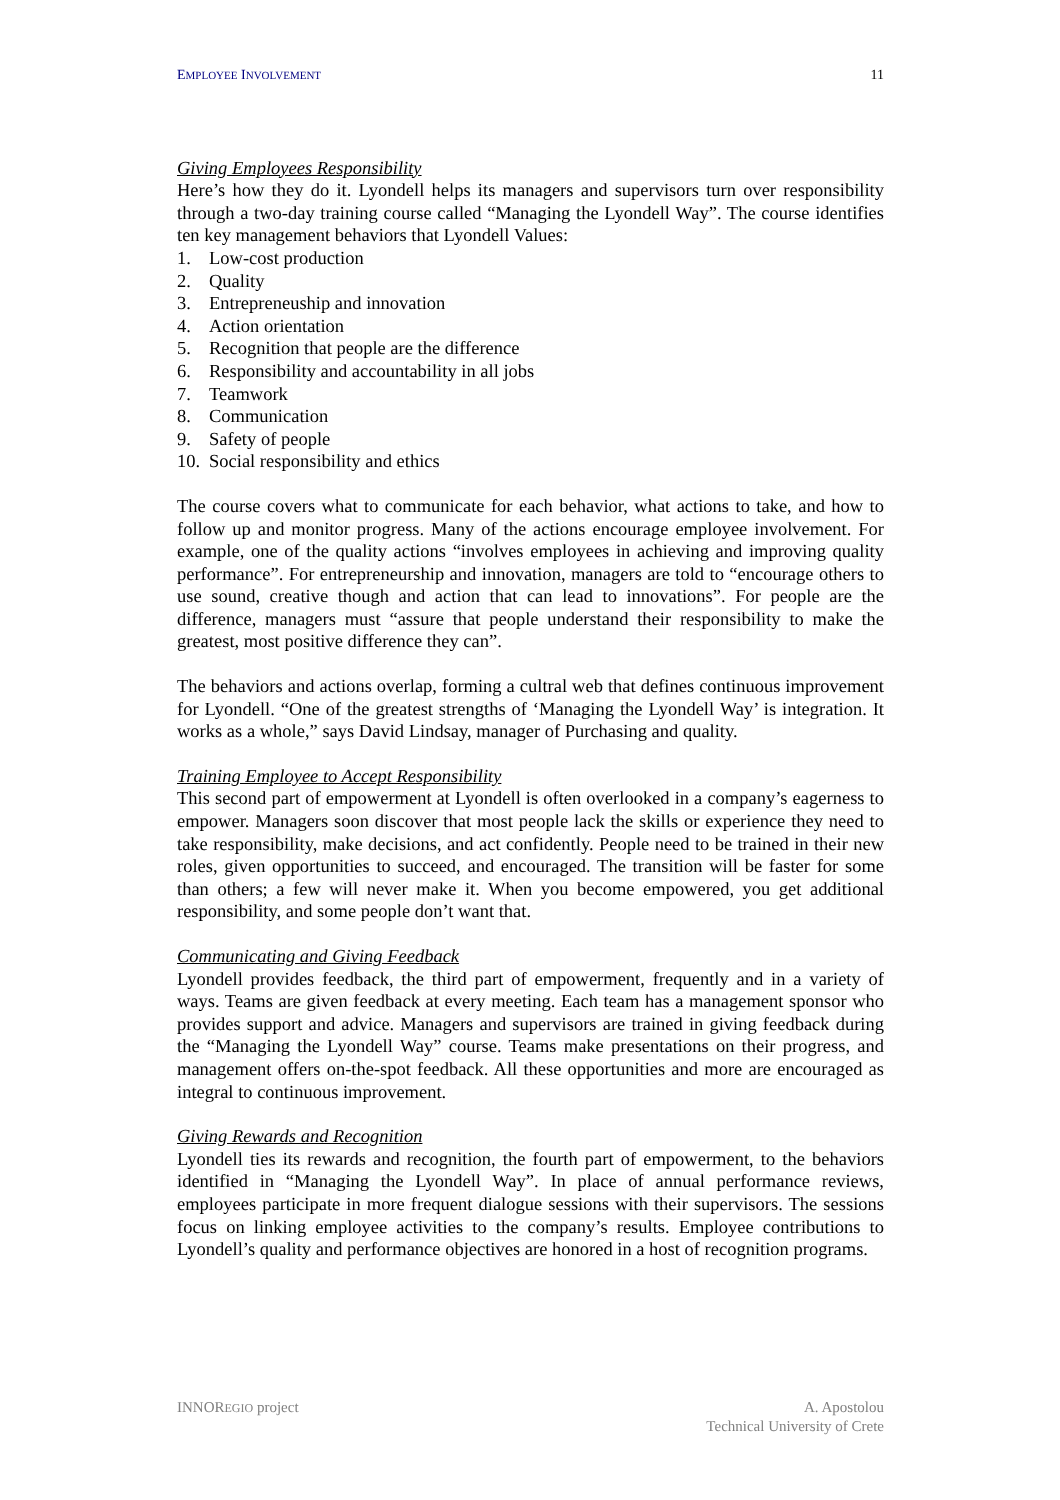EMPLOYEE INVOLVEMENT 11
Giving Employees Responsibility
Here’s how they do it. Lyondell helps its managers and supervisors turn over responsibility through a two-day training course called “Managing the Lyondell Way”. The course identifies ten key management behaviors that Lyondell Values:
1. Low-cost production
2. Quality
3. Entrepreneuship and innovation
4. Action orientation
5. Recognition that people are the difference
6. Responsibility and accountability in all jobs
7. Teamwork
8. Communication
9. Safety of people
10. Social responsibility and ethics
The course covers what to communicate for each behavior, what actions to take, and how to follow up and monitor progress. Many of the actions encourage employee involvement. For example, one of the quality actions “involves employees in achieving and improving quality performance”. For entrepreneurship and innovation, managers are told to “encourage others to use sound, creative though and action that can lead to innovations”. For people are the difference, managers must “assure that people understand their responsibility to make the greatest, most positive difference they can”.
The behaviors and actions overlap, forming a cultral web that defines continuous improvement for Lyondell. “One of the greatest strengths of ‘Managing the Lyondell Way’ is integration. It works as a whole,” says David Lindsay, manager of Purchasing and quality.
Training Employee to Accept Responsibility
This second part of empowerment at Lyondell is often overlooked in a company’s eagerness to empower. Managers soon discover that most people lack the skills or experience they need to take responsibility, make decisions, and act confidently. People need to be trained in their new roles, given opportunities to succeed, and encouraged. The transition will be faster for some than others; a few will never make it. When you become empowered, you get additional responsibility, and some people don’t want that.
Communicating and Giving Feedback
Lyondell provides feedback, the third part of empowerment, frequently and in a variety of ways. Teams are given feedback at every meeting. Each team has a management sponsor who provides support and advice. Managers and supervisors are trained in giving feedback during the “Managing the Lyondell Way” course. Teams make presentations on their progress, and management offers on-the-spot feedback. All these opportunities and more are encouraged as integral to continuous improvement.
Giving Rewards and Recognition
Lyondell ties its rewards and recognition, the fourth part of empowerment, to the behaviors identified in “Managing the Lyondell Way”. In place of annual performance reviews, employees participate in more frequent dialogue sessions with their supervisors. The sessions focus on linking employee activities to the company’s results. Employee contributions to Lyondell’s quality and performance objectives are honored in a host of recognition programs.
INNOREGIO project A. Apostolou
Technical University of Crete